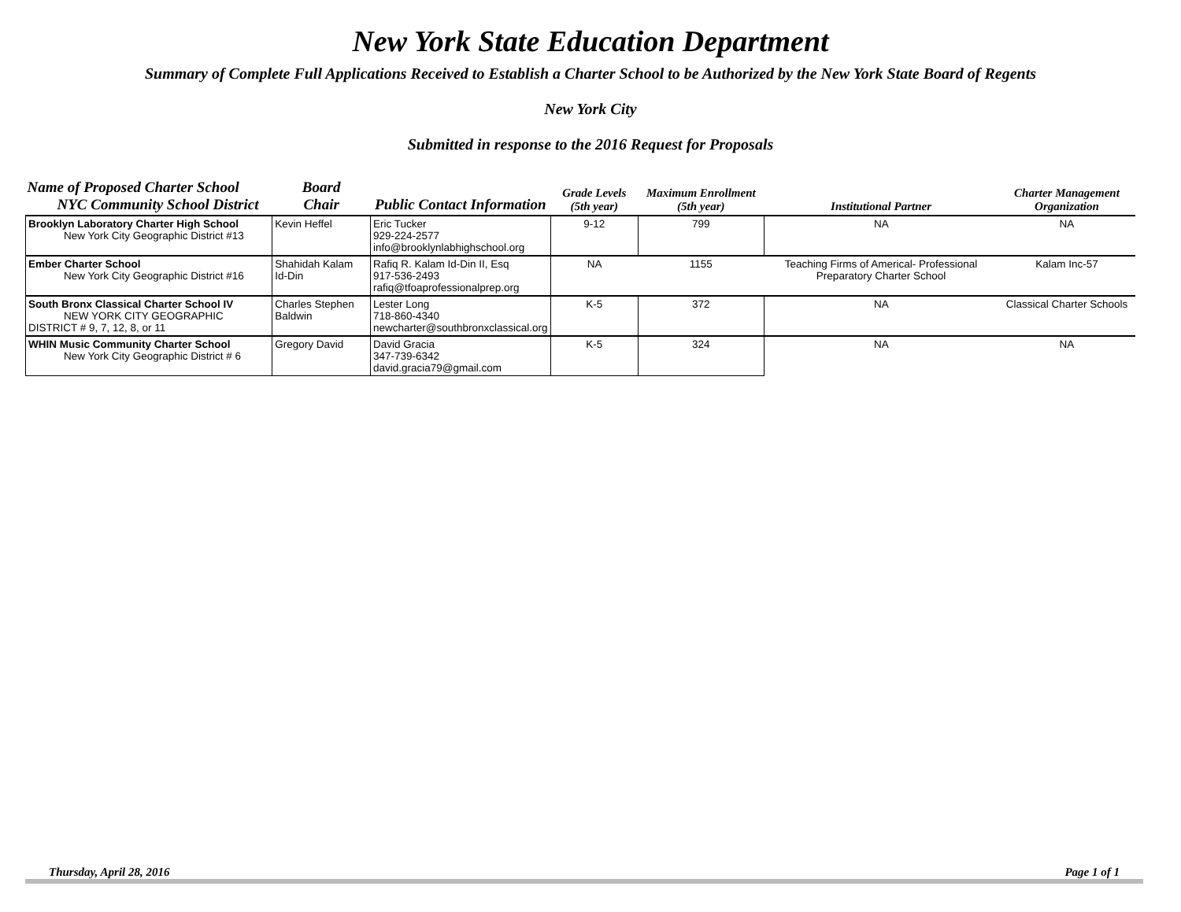New York State Education Department
Summary of Complete Full Applications Received to Establish a Charter School to be Authorized by the New York State Board of Regents
New York City
Submitted in response to the 2016 Request for Proposals
| Name of Proposed Charter School NYC Community School District | Board Chair | Public Contact Information | Grade Levels (5th year) | Maximum Enrollment (5th year) | Institutional Partner | Charter Management Organization |
| --- | --- | --- | --- | --- | --- | --- |
| Brooklyn Laboratory Charter High School New York City Geographic District #13 | Kevin Heffel | Eric Tucker 929-224-2577 info@brooklynlabhighschool.org | 9-12 | 799 | NA | NA |
| Ember Charter School New York City Geographic District #16 | Shahidah Kalam Id-Din | Rafiq R. Kalam Id-Din II, Esq 917-536-2493 rafiq@tfoaprofessionalprep.org | NA | 1155 | Teaching Firms of Americal- Professional Preparatory Charter School | Kalam Inc-57 |
| South Bronx Classical Charter School IV NEW YORK CITY GEOGRAPHIC DISTRICT # 9, 7, 12, 8, or 11 | Charles Stephen Baldwin | Lester Long 718-860-4340 newcharter@southbronxclassical.org | K-5 | 372 | NA | Classical Charter Schools |
| WHIN Music Community Charter School New York City Geographic District # 6 | Gregory David | David Gracia 347-739-6342 david.gracia79@gmail.com | K-5 | 324 | NA | NA |
Thursday, April 28, 2016 Page 1 of 1